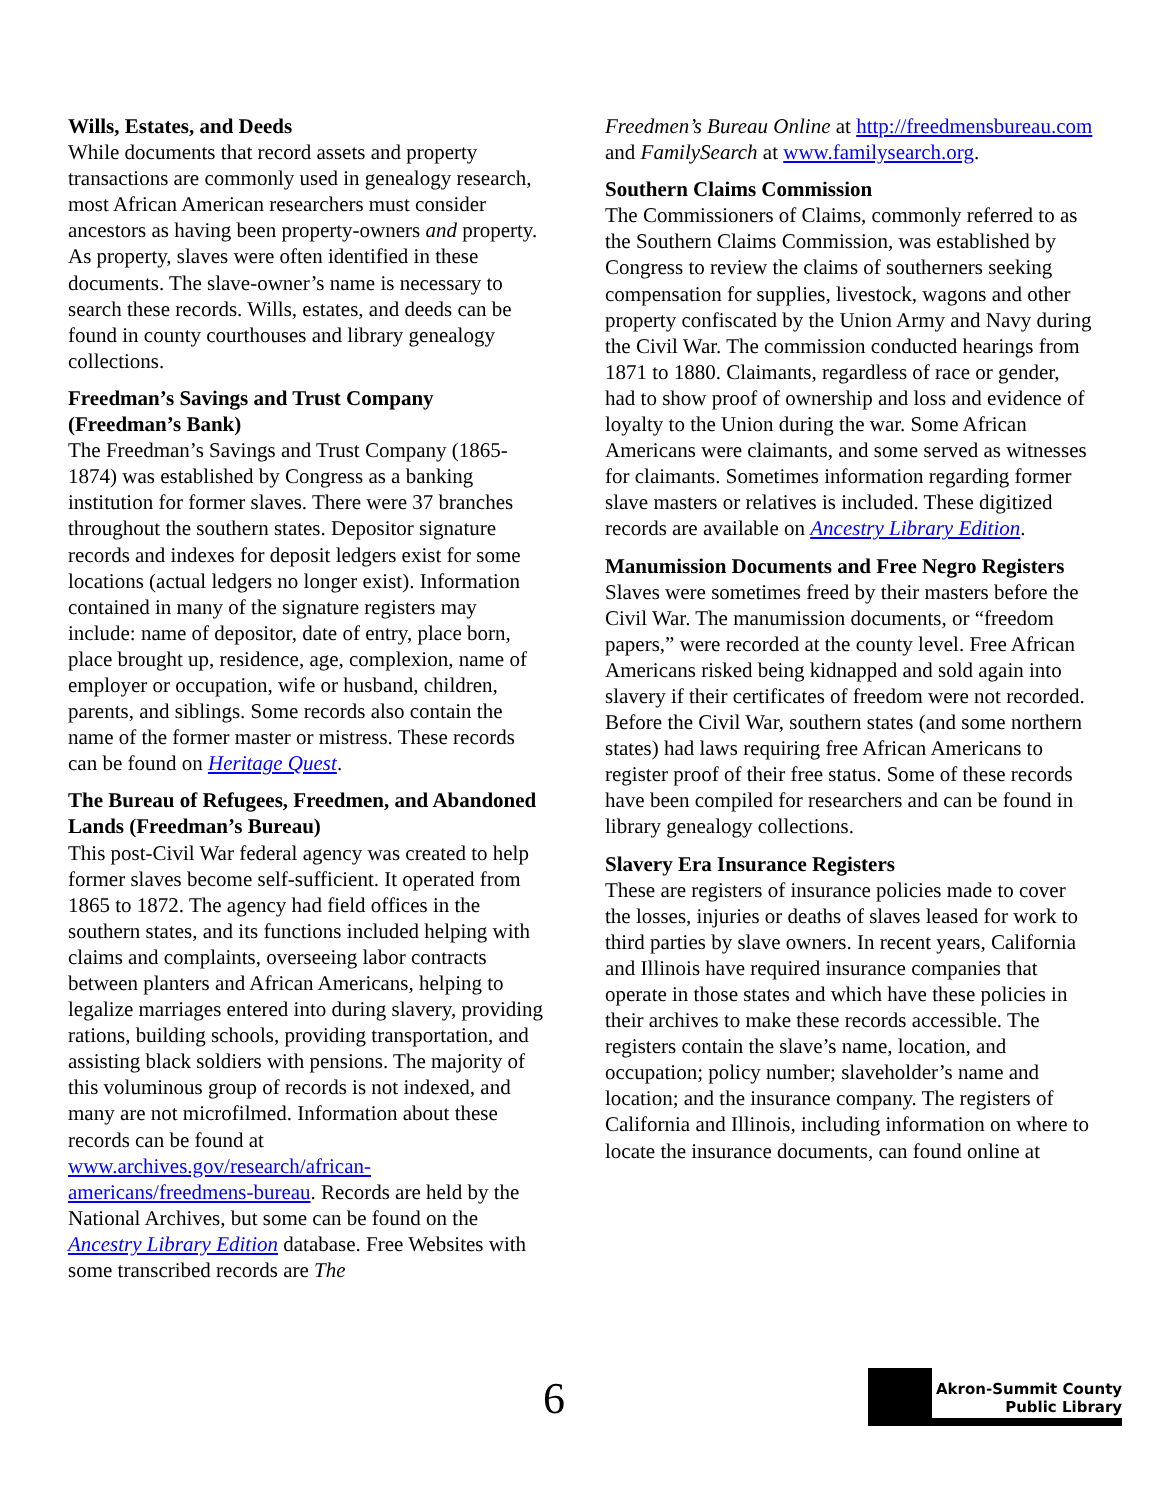Wills, Estates, and Deeds
While documents that record assets and property transactions are commonly used in genealogy research, most African American researchers must consider ancestors as having been property-owners and property. As property, slaves were often identified in these documents. The slave-owner’s name is necessary to search these records. Wills, estates, and deeds can be found in county courthouses and library genealogy collections.
Freedman’s Savings and Trust Company (Freedman’s Bank)
The Freedman’s Savings and Trust Company (1865-1874) was established by Congress as a banking institution for former slaves. There were 37 branches throughout the southern states. Depositor signature records and indexes for deposit ledgers exist for some locations (actual ledgers no longer exist). Information contained in many of the signature registers may include: name of depositor, date of entry, place born, place brought up, residence, age, complexion, name of employer or occupation, wife or husband, children, parents, and siblings. Some records also contain the name of the former master or mistress. These records can be found on Heritage Quest.
The Bureau of Refugees, Freedmen, and Abandoned Lands (Freedman’s Bureau)
This post-Civil War federal agency was created to help former slaves become self-sufficient. It operated from 1865 to 1872. The agency had field offices in the southern states, and its functions included helping with claims and complaints, overseeing labor contracts between planters and African Americans, helping to legalize marriages entered into during slavery, providing rations, building schools, providing transportation, and assisting black soldiers with pensions. The majority of this voluminous group of records is not indexed, and many are not microfilmed. Information about these records can be found at www.archives.gov/research/african-americans/freedmens-bureau. Records are held by the National Archives, but some can be found on the Ancestry Library Edition database. Free Websites with some transcribed records are The
Freedmen’s Bureau Online at http://freedmensbureau.com and FamilySearch at www.familysearch.org.
Southern Claims Commission
The Commissioners of Claims, commonly referred to as the Southern Claims Commission, was established by Congress to review the claims of southerners seeking compensation for supplies, livestock, wagons and other property confiscated by the Union Army and Navy during the Civil War. The commission conducted hearings from 1871 to 1880. Claimants, regardless of race or gender, had to show proof of ownership and loss and evidence of loyalty to the Union during the war. Some African Americans were claimants, and some served as witnesses for claimants. Sometimes information regarding former slave masters or relatives is included. These digitized records are available on Ancestry Library Edition.
Manumission Documents and Free Negro Registers
Slaves were sometimes freed by their masters before the Civil War. The manumission documents, or “freedom papers,” were recorded at the county level. Free African Americans risked being kidnapped and sold again into slavery if their certificates of freedom were not recorded. Before the Civil War, southern states (and some northern states) had laws requiring free African Americans to register proof of their free status. Some of these records have been compiled for researchers and can be found in library genealogy collections.
Slavery Era Insurance Registers
These are registers of insurance policies made to cover the losses, injuries or deaths of slaves leased for work to third parties by slave owners. In recent years, California and Illinois have required insurance companies that operate in those states and which have these policies in their archives to make these records accessible. The registers contain the slave’s name, location, and occupation; policy number; slaveholder’s name and location; and the insurance company. The registers of California and Illinois, including information on where to locate the insurance documents, can found online at
6
Akron-Summit County
Public Library